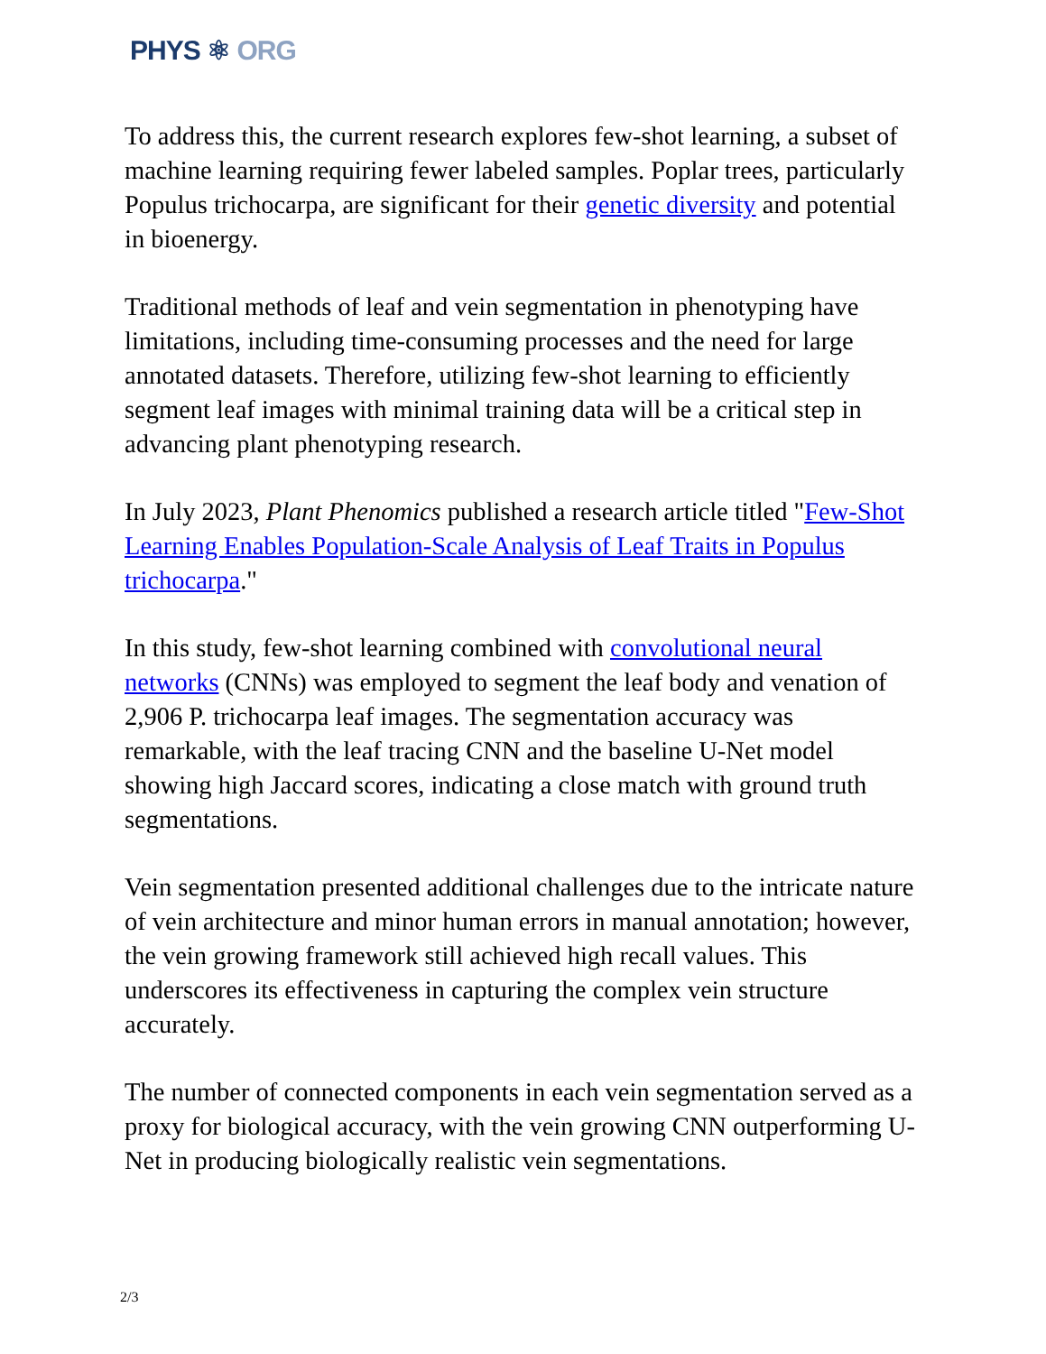PHYS ⚛ ORG
To address this, the current research explores few-shot learning, a subset of machine learning requiring fewer labeled samples. Poplar trees, particularly Populus trichocarpa, are significant for their genetic diversity and potential in bioenergy.
Traditional methods of leaf and vein segmentation in phenotyping have limitations, including time-consuming processes and the need for large annotated datasets. Therefore, utilizing few-shot learning to efficiently segment leaf images with minimal training data will be a critical step in advancing plant phenotyping research.
In July 2023, Plant Phenomics published a research article titled "Few-Shot Learning Enables Population-Scale Analysis of Leaf Traits in Populus trichocarpa."
In this study, few-shot learning combined with convolutional neural networks (CNNs) was employed to segment the leaf body and venation of 2,906 P. trichocarpa leaf images. The segmentation accuracy was remarkable, with the leaf tracing CNN and the baseline U-Net model showing high Jaccard scores, indicating a close match with ground truth segmentations.
Vein segmentation presented additional challenges due to the intricate nature of vein architecture and minor human errors in manual annotation; however, the vein growing framework still achieved high recall values. This underscores its effectiveness in capturing the complex vein structure accurately.
The number of connected components in each vein segmentation served as a proxy for biological accuracy, with the vein growing CNN outperforming U-Net in producing biologically realistic vein segmentations.
2/3